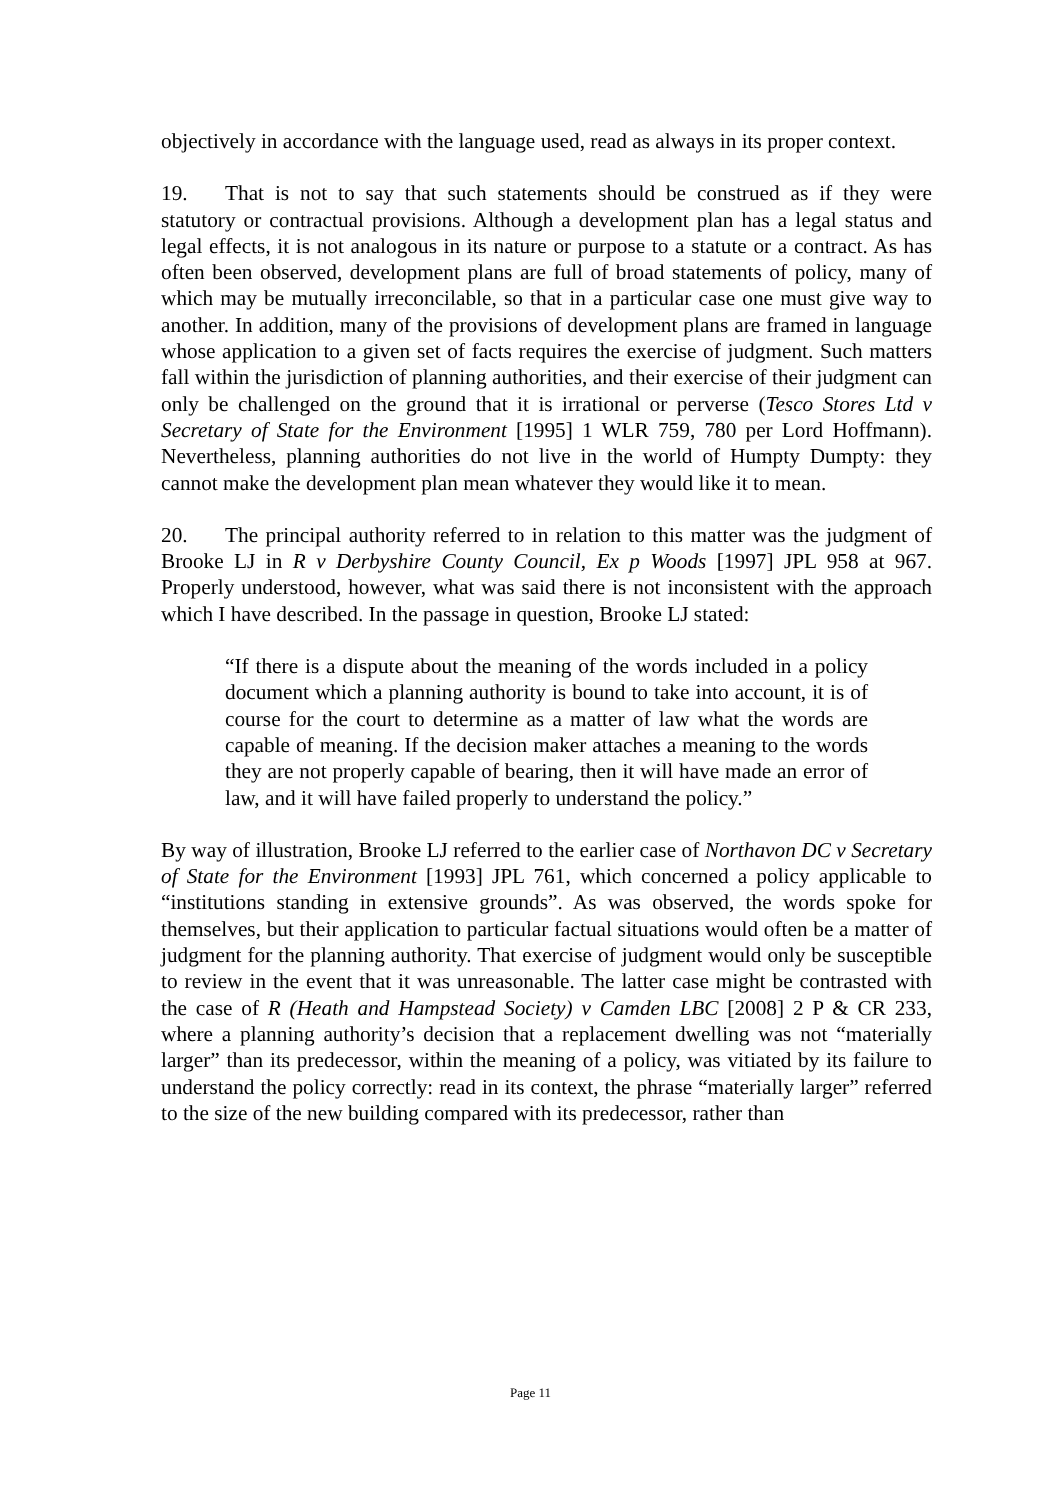objectively in accordance with the language used, read as always in its proper context.
19. That is not to say that such statements should be construed as if they were statutory or contractual provisions. Although a development plan has a legal status and legal effects, it is not analogous in its nature or purpose to a statute or a contract. As has often been observed, development plans are full of broad statements of policy, many of which may be mutually irreconcilable, so that in a particular case one must give way to another. In addition, many of the provisions of development plans are framed in language whose application to a given set of facts requires the exercise of judgment. Such matters fall within the jurisdiction of planning authorities, and their exercise of their judgment can only be challenged on the ground that it is irrational or perverse (Tesco Stores Ltd v Secretary of State for the Environment [1995] 1 WLR 759, 780 per Lord Hoffmann). Nevertheless, planning authorities do not live in the world of Humpty Dumpty: they cannot make the development plan mean whatever they would like it to mean.
20. The principal authority referred to in relation to this matter was the judgment of Brooke LJ in R v Derbyshire County Council, Ex p Woods [1997] JPL 958 at 967. Properly understood, however, what was said there is not inconsistent with the approach which I have described. In the passage in question, Brooke LJ stated:
“If there is a dispute about the meaning of the words included in a policy document which a planning authority is bound to take into account, it is of course for the court to determine as a matter of law what the words are capable of meaning. If the decision maker attaches a meaning to the words they are not properly capable of bearing, then it will have made an error of law, and it will have failed properly to understand the policy.”
By way of illustration, Brooke LJ referred to the earlier case of Northavon DC v Secretary of State for the Environment [1993] JPL 761, which concerned a policy applicable to “institutions standing in extensive grounds”. As was observed, the words spoke for themselves, but their application to particular factual situations would often be a matter of judgment for the planning authority. That exercise of judgment would only be susceptible to review in the event that it was unreasonable. The latter case might be contrasted with the case of R (Heath and Hampstead Society) v Camden LBC [2008] 2 P & CR 233, where a planning authority’s decision that a replacement dwelling was not “materially larger” than its predecessor, within the meaning of a policy, was vitiated by its failure to understand the policy correctly: read in its context, the phrase “materially larger” referred to the size of the new building compared with its predecessor, rather than
Page 11